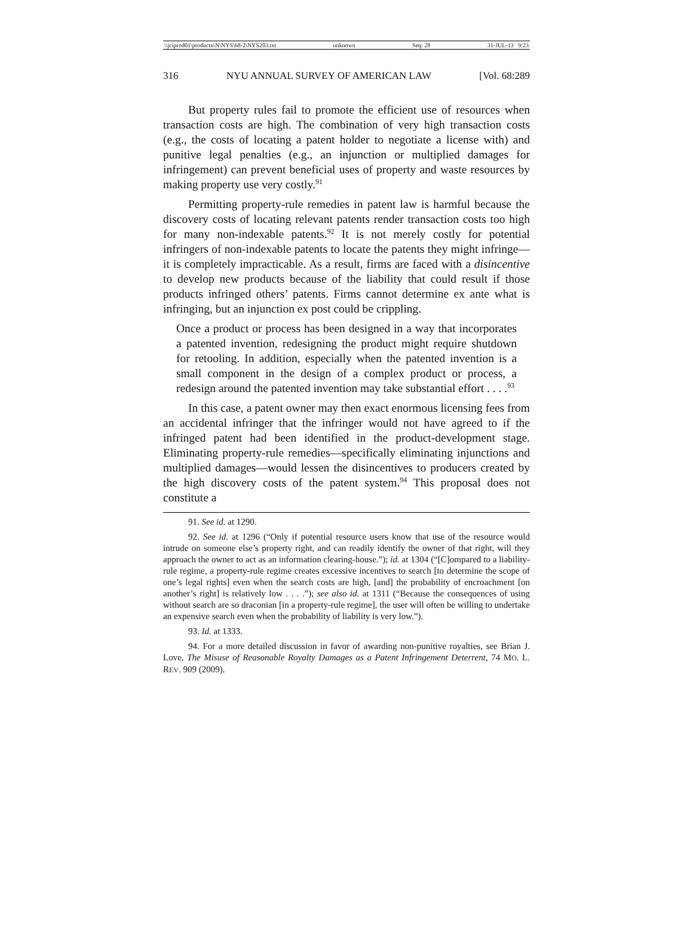\\jciprod01\productn\N\NYS\68-2\NYS203.txt unknown Seq: 28 31-JUL-13 9:23
316 NYU ANNUAL SURVEY OF AMERICAN LAW [Vol. 68:289
But property rules fail to promote the efficient use of resources when transaction costs are high. The combination of very high transaction costs (e.g., the costs of locating a patent holder to negotiate a license with) and punitive legal penalties (e.g., an injunction or multiplied damages for infringement) can prevent beneficial uses of property and waste resources by making property use very costly.<sup>91</sup>
Permitting property-rule remedies in patent law is harmful because the discovery costs of locating relevant patents render transaction costs too high for many non-indexable patents.<sup>92</sup> It is not merely costly for potential infringers of non-indexable patents to locate the patents they might infringe—it is completely impracticable. As a result, firms are faced with a disincentive to develop new products because of the liability that could result if those products infringed others’ patents. Firms cannot determine ex ante what is infringing, but an injunction ex post could be crippling.
Once a product or process has been designed in a way that incorporates a patented invention, redesigning the product might require shutdown for retooling. In addition, especially when the patented invention is a small component in the design of a complex product or process, a redesign around the patented invention may take substantial effort . . . .<sup>93</sup>
In this case, a patent owner may then exact enormous licensing fees from an accidental infringer that the infringer would not have agreed to if the infringed patent had been identified in the product-development stage. Eliminating property-rule remedies—specifically eliminating injunctions and multiplied damages—would lessen the disincentives to producers created by the high discovery costs of the patent system.<sup>94</sup> This proposal does not constitute a
91. See id. at 1290.
92. See id. at 1296 (“Only if potential resource users know that use of the resource would intrude on someone else’s property right, and can readily identify the owner of that right, will they approach the owner to act as an information clearing-house.”); id. at 1304 (“[C]ompared to a liability-rule regime, a property-rule regime creates excessive incentives to search [to determine the scope of one’s legal rights] even when the search costs are high, [and] the probability of encroachment [on another’s right] is relatively low . . . .”); see also id. at 1311 (“Because the consequences of using without search are so draconian [in a property-rule regime], the user will often be willing to undertake an expensive search even when the probability of liability is very low.”).
93. Id. at 1333.
94. For a more detailed discussion in favor of awarding non-punitive royalties, see Brian J. Love, The Misuse of Reasonable Royalty Damages as a Patent Infringement Deterrent, 74 MO. L. REV. 909 (2009).